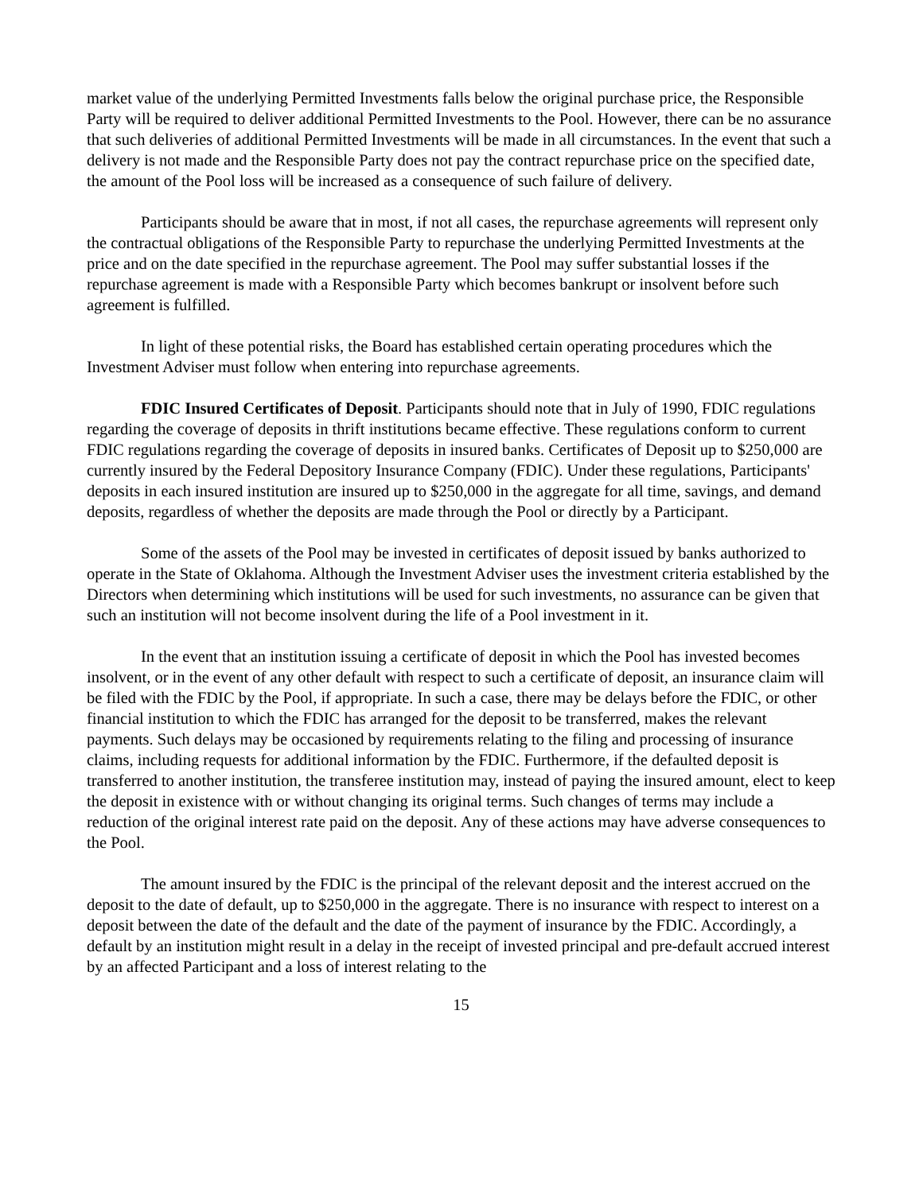market value of the underlying Permitted Investments falls below the original purchase price, the Responsible Party will be required to deliver additional Permitted Investments to the Pool. However, there can be no assurance that such deliveries of additional Permitted Investments will be made in all circumstances. In the event that such a delivery is not made and the Responsible Party does not pay the contract repurchase price on the specified date, the amount of the Pool loss will be increased as a consequence of such failure of delivery.
Participants should be aware that in most, if not all cases, the repurchase agreements will represent only the contractual obligations of the Responsible Party to repurchase the underlying Permitted Investments at the price and on the date specified in the repurchase agreement. The Pool may suffer substantial losses if the repurchase agreement is made with a Responsible Party which becomes bankrupt or insolvent before such agreement is fulfilled.
In light of these potential risks, the Board has established certain operating procedures which the Investment Adviser must follow when entering into repurchase agreements.
FDIC Insured Certificates of Deposit. Participants should note that in July of 1990, FDIC regulations regarding the coverage of deposits in thrift institutions became effective. These regulations conform to current FDIC regulations regarding the coverage of deposits in insured banks. Certificates of Deposit up to $250,000 are currently insured by the Federal Depository Insurance Company (FDIC). Under these regulations, Participants' deposits in each insured institution are insured up to $250,000 in the aggregate for all time, savings, and demand deposits, regardless of whether the deposits are made through the Pool or directly by a Participant.
Some of the assets of the Pool may be invested in certificates of deposit issued by banks authorized to operate in the State of Oklahoma. Although the Investment Adviser uses the investment criteria established by the Directors when determining which institutions will be used for such investments, no assurance can be given that such an institution will not become insolvent during the life of a Pool investment in it.
In the event that an institution issuing a certificate of deposit in which the Pool has invested becomes insolvent, or in the event of any other default with respect to such a certificate of deposit, an insurance claim will be filed with the FDIC by the Pool, if appropriate. In such a case, there may be delays before the FDIC, or other financial institution to which the FDIC has arranged for the deposit to be transferred, makes the relevant payments. Such delays may be occasioned by requirements relating to the filing and processing of insurance claims, including requests for additional information by the FDIC. Furthermore, if the defaulted deposit is transferred to another institution, the transferee institution may, instead of paying the insured amount, elect to keep the deposit in existence with or without changing its original terms. Such changes of terms may include a reduction of the original interest rate paid on the deposit. Any of these actions may have adverse consequences to the Pool.
The amount insured by the FDIC is the principal of the relevant deposit and the interest accrued on the deposit to the date of default, up to $250,000 in the aggregate. There is no insurance with respect to interest on a deposit between the date of the default and the date of the payment of insurance by the FDIC. Accordingly, a default by an institution might result in a delay in the receipt of invested principal and pre-default accrued interest by an affected Participant and a loss of interest relating to the
15